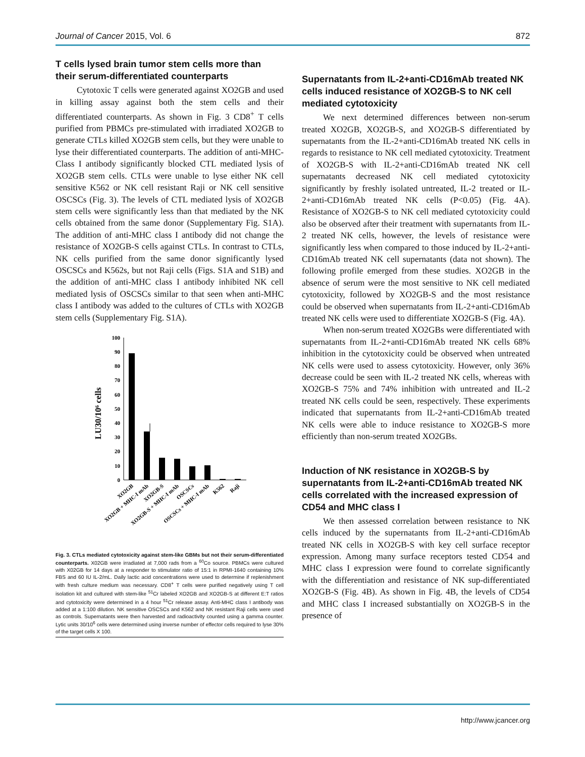Journal of Cancer 2015, Vol. 6 872
T cells lysed brain tumor stem cells more than their serum-differentiated counterparts
Cytotoxic T cells were generated against XO2GB and used in killing assay against both the stem cells and their differentiated counterparts. As shown in Fig. 3 CD8<sup>+</sup> T cells purified from PBMCs pre-stimulated with irradiated XO2GB to generate CTLs killed XO2GB stem cells, but they were unable to lyse their differentiated counterparts. The addition of anti-MHC-Class I antibody significantly blocked CTL mediated lysis of XO2GB stem cells. CTLs were unable to lyse either NK cell sensitive K562 or NK cell resistant Raji or NK cell sensitive OSCSCs (Fig. 3). The levels of CTL mediated lysis of XO2GB stem cells were significantly less than that mediated by the NK cells obtained from the same donor (Supplementary Fig. S1A). The addition of anti-MHC class I antibody did not change the resistance of XO2GB-S cells against CTLs. In contrast to CTLs, NK cells purified from the same donor significantly lysed OSCSCs and K562s, but not Raji cells (Figs. S1A and S1B) and the addition of anti-MHC class I antibody inhibited NK cell mediated lysis of OSCSCs similar to that seen when anti-MHC class I antibody was added to the cultures of CTLs with XO2GB stem cells (Supplementary Fig. S1A).
100
90
80
70
60
50
40
30
20
10
0
LU30/10⁶ cells
XO2GB
XO2GB + MHC-I mAb
XO2GB-S
XO2GB-S + MHC-I mAb
OSCSCs
OSCSCs + MHC-I mAb
K562
Raji
Fig. 3. CTLs mediated cytotoxicity against stem-like GBMs but not their serum-differentiated counterparts. X02GB were irradiated at 7,000 rads from a <sup>60</sup>Co source. PBMCs were cultured with X02GB for 14 days at a responder to stimulator ratio of 15:1 in RPMI-1640 containing 10% FBS and 60 IU IL-2/mL. Daily lactic acid concentrations were used to determine if replenishment with fresh culture medium was necessary. CD8<sup>+</sup> T cells were purified negatively using T cell isolation kit and cultured with stem-like <sup>51</sup>Cr labeled XO2GB and XO2GB-S at different E:T ratios and cytotoxicity were determined in a 4 hour <sup>51</sup>Cr release assay. Anti-MHC class I antibody was added at a 1:100 dilution. NK sensitive OSCSCs and K562 and NK resistant Raji cells were used as controls. Supernatants were then harvested and radioactivity counted using a gamma counter. Lytic units 30/10<sup>6</sup> cells were determined using inverse number of effector cells required to lyse 30% of the target cells X 100.
Supernatants from IL-2+anti-CD16mAb treated NK cells induced resistance of XO2GB-S to NK cell mediated cytotoxicity
We next determined differences between non-serum treated XO2GB, XO2GB-S, and XO2GB-S differentiated by supernatants from the IL-2+anti-CD16mAb treated NK cells in regards to resistance to NK cell mediated cytotoxicity. Treatment of XO2GB-S with IL-2+anti-CD16mAb treated NK cell supernatants decreased NK cell mediated cytotoxicity significantly by freshly isolated untreated, IL-2 treated or IL-2+anti-CD16mAb treated NK cells (P<0.05) (Fig. 4A). Resistance of XO2GB-S to NK cell mediated cytotoxicity could also be observed after their treatment with supernatants from IL-2 treated NK cells, however, the levels of resistance were significantly less when compared to those induced by IL-2+anti-CD16mAb treated NK cell supernatants (data not shown). The following profile emerged from these studies. XO2GB in the absence of serum were the most sensitive to NK cell mediated cytotoxicity, followed by XO2GB-S and the most resistance could be observed when supernatants from IL-2+anti-CD16mAb treated NK cells were used to differentiate XO2GB-S (Fig. 4A).
When non-serum treated XO2GBs were differentiated with supernatants from IL-2+anti-CD16mAb treated NK cells 68% inhibition in the cytotoxicity could be observed when untreated NK cells were used to assess cytotoxicity. However, only 36% decrease could be seen with IL-2 treated NK cells, whereas with XO2GB-S 75% and 74% inhibition with untreated and IL-2 treated NK cells could be seen, respectively. These experiments indicated that supernatants from IL-2+anti-CD16mAb treated NK cells were able to induce resistance to XO2GB-S more efficiently than non-serum treated XO2GBs.
Induction of NK resistance in XO2GB-S by supernatants from IL-2+anti-CD16mAb treated NK cells correlated with the increased expression of CD54 and MHC class I
We then assessed correlation between resistance to NK cells induced by the supernatants from IL-2+anti-CD16mAb treated NK cells in XO2GB-S with key cell surface receptor expression. Among many surface receptors tested CD54 and MHC class I expression were found to correlate significantly with the differentiation and resistance of NK sup-differentiated XO2GB-S (Fig. 4B). As shown in Fig. 4B, the levels of CD54 and MHC class I increased substantially on XO2GB-S in the presence of
http://www.jcancer.org